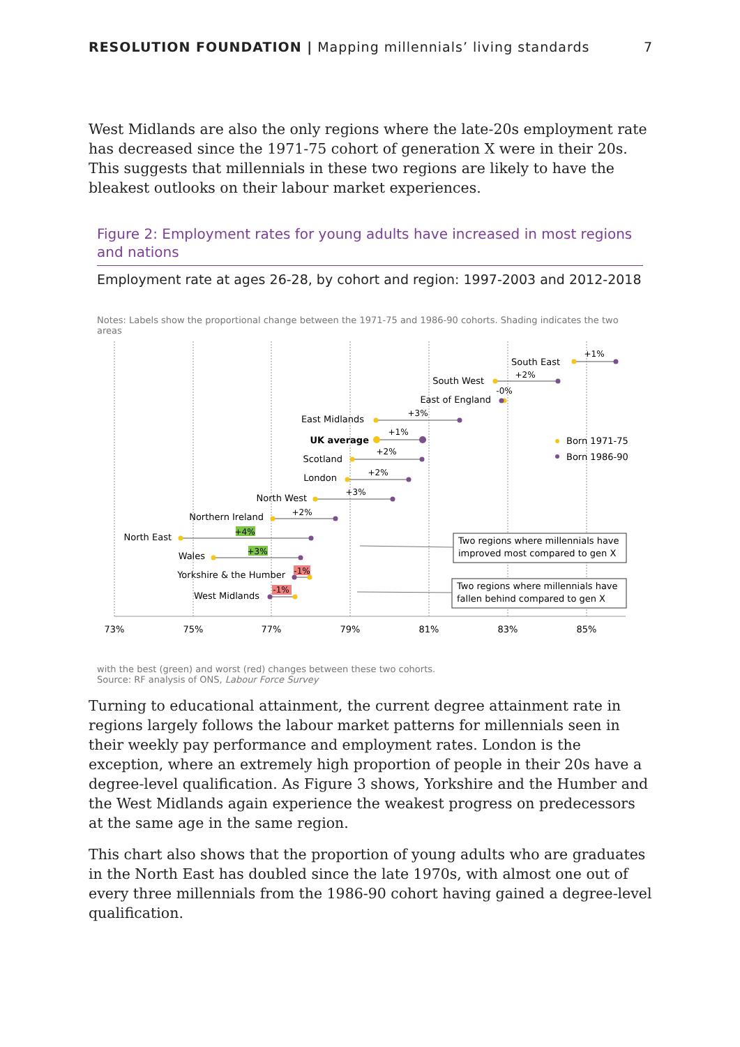RESOLUTION FOUNDATION | Mapping millennials’ living standards
7
West Midlands are also the only regions where the late-20s employment rate has decreased since the 1971-75 cohort of generation X were in their 20s. This suggests that millennials in these two regions are likely to have the bleakest outlooks on their labour market experiences.
Figure 2: Employment rates for young adults have increased in most regions and nations
Employment rate at ages 26-28, by cohort and region: 1997-2003 and 2012-2018
Notes: Labels show the proportional change between the 1971-75 and 1986-90 cohorts. Shading indicates the two areas
73%
75%
77%
79%
81%
83%
85%
South East
South West
East of England
East Midlands
UK average
Scotland
London
North West
Northern Ireland
North East
Wales
Yorkshire & the Humber
West Midlands
+1%
+2%
-0%
+3%
+1%
+2%
+2%
+3%
+2%
+4%
+3%
-1%
-1%
Born 1971-75
Born 1986-90
Two regions where millennials have
improved most compared to gen X
Two regions where millennials have
fallen behind compared to gen X
with the best (green) and worst (red) changes between these two cohorts.
Source: RF analysis of ONS, Labour Force Survey
Turning to educational attainment, the current degree attainment rate in regions largely follows the labour market patterns for millennials seen in their weekly pay performance and employment rates. London is the exception, where an extremely high proportion of people in their 20s have a degree-level qualification. As Figure 3 shows, Yorkshire and the Humber and the West Midlands again experience the weakest progress on predecessors at the same age in the same region.
This chart also shows that the proportion of young adults who are graduates in the North East has doubled since the late 1970s, with almost one out of every three millennials from the 1986-90 cohort having gained a degree-level qualification.